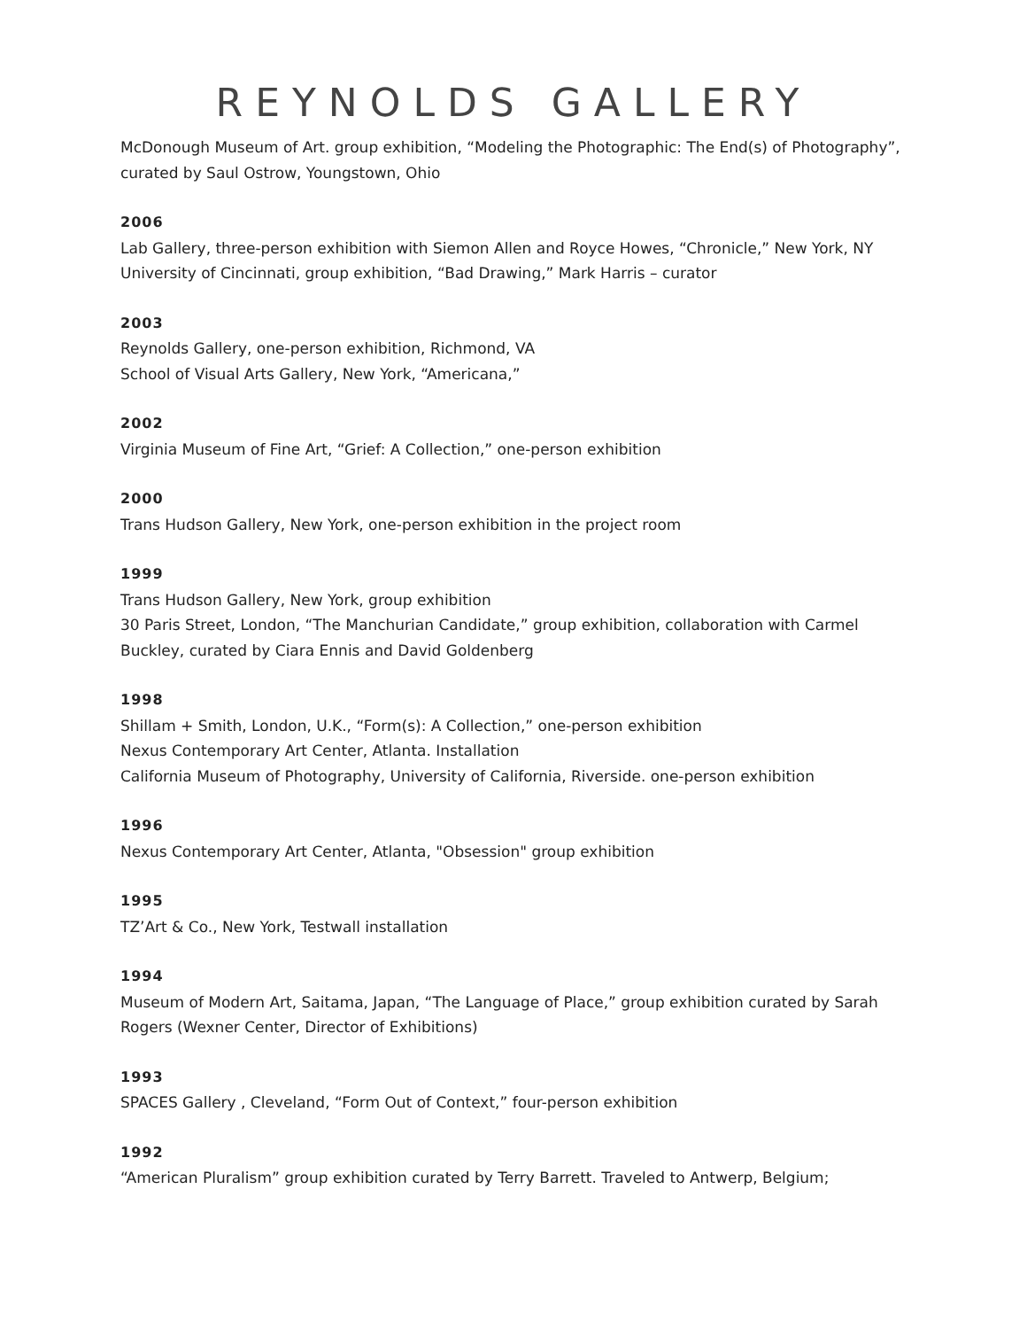REYNOLDS GALLERY
McDonough Museum of Art. group exhibition, “Modeling the Photographic: The End(s) of Photography”, curated by Saul Ostrow, Youngstown, Ohio
2006
Lab Gallery, three-person exhibition with Siemon Allen and Royce Howes, “Chronicle,” New York, NY
University of Cincinnati, group exhibition, “Bad Drawing,” Mark Harris – curator
2003
Reynolds Gallery, one-person exhibition, Richmond, VA
School of Visual Arts Gallery, New York, “Americana,”
2002
Virginia Museum of Fine Art, “Grief: A Collection,” one-person exhibition
2000
Trans Hudson Gallery, New York, one-person exhibition in the project room
1999
Trans Hudson Gallery, New York, group exhibition
30 Paris Street, London, “The Manchurian Candidate,” group exhibition, collaboration with Carmel Buckley, curated by Ciara Ennis and David Goldenberg
1998
Shillam + Smith, London, U.K., “Form(s): A Collection,” one-person exhibition
Nexus Contemporary Art Center, Atlanta. Installation
California Museum of Photography, University of California, Riverside. one-person exhibition
1996
Nexus Contemporary Art Center, Atlanta, "Obsession" group exhibition
1995
TZ’Art & Co., New York, Testwall installation
1994
Museum of Modern Art, Saitama, Japan, “The Language of Place,” group exhibition curated by Sarah Rogers (Wexner Center, Director of Exhibitions)
1993
SPACES Gallery , Cleveland, “Form Out of Context,” four-person exhibition
1992
“American Pluralism” group exhibition curated by Terry Barrett. Traveled to Antwerp, Belgium;